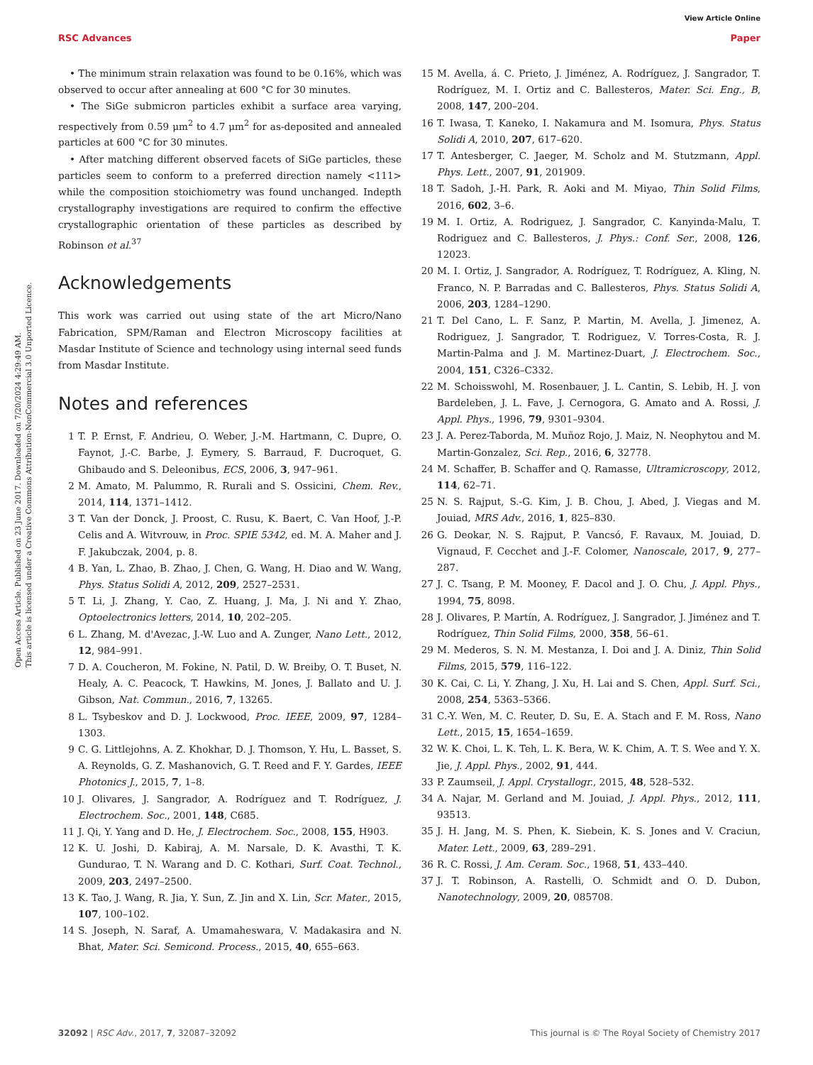View Article Online
RSC Advances Paper
Open Access Article. Published on 23 June 2017. Downloaded on 7/20/2024 4:29:49 AM.
This article is licensed under a Creative Commons Attribution-NonCommercial 3.0 Unported Licence.
• The minimum strain relaxation was found to be 0.16%, which was observed to occur after annealing at 600 °C for 30 minutes.
• The SiGe submicron particles exhibit a surface area varying, respectively from 0.59 μm<sup>2</sup> to 4.7 μm<sup>2</sup> for as-deposited and annealed particles at 600 °C for 30 minutes.
• After matching different observed facets of SiGe particles, these particles seem to conform to a preferred direction namely <111> while the composition stoichiometry was found unchanged. Indepth crystallography investigations are required to confirm the effective crystallographic orientation of these particles as described by Robinson et al.<sup>37</sup>
Acknowledgements
This work was carried out using state of the art Micro/Nano Fabrication, SPM/Raman and Electron Microscopy facilities at Masdar Institute of Science and technology using internal seed funds from Masdar Institute.
Notes and references
1 T. P. Ernst, F. Andrieu, O. Weber, J.-M. Hartmann, C. Dupre, O. Faynot, J.-C. Barbe, J. Eymery, S. Barraud, F. Ducroquet, G. Ghibaudo and S. Deleonibus, ECS, 2006, 3, 947–961.
2 M. Amato, M. Palummo, R. Rurali and S. Ossicini, Chem. Rev., 2014, 114, 1371–1412.
3 T. Van der Donck, J. Proost, C. Rusu, K. Baert, C. Van Hoof, J.-P. Celis and A. Witvrouw, in Proc. SPIE 5342, ed. M. A. Maher and J. F. Jakubczak, 2004, p. 8.
4 B. Yan, L. Zhao, B. Zhao, J. Chen, G. Wang, H. Diao and W. Wang, Phys. Status Solidi A, 2012, 209, 2527–2531.
5 T. Li, J. Zhang, Y. Cao, Z. Huang, J. Ma, J. Ni and Y. Zhao, Optoelectronics letters, 2014, 10, 202–205.
6 L. Zhang, M. d'Avezac, J.-W. Luo and A. Zunger, Nano Lett., 2012, 12, 984–991.
7 D. A. Coucheron, M. Fokine, N. Patil, D. W. Breiby, O. T. Buset, N. Healy, A. C. Peacock, T. Hawkins, M. Jones, J. Ballato and U. J. Gibson, Nat. Commun., 2016, 7, 13265.
8 L. Tsybeskov and D. J. Lockwood, Proc. IEEE, 2009, 97, 1284–1303.
9 C. G. Littlejohns, A. Z. Khokhar, D. J. Thomson, Y. Hu, L. Basset, S. A. Reynolds, G. Z. Mashanovich, G. T. Reed and F. Y. Gardes, IEEE Photonics J., 2015, 7, 1–8.
10 J. Olivares, J. Sangrador, A. Rodríguez and T. Rodríguez, J. Electrochem. Soc., 2001, 148, C685.
11 J. Qi, Y. Yang and D. He, J. Electrochem. Soc., 2008, 155, H903.
12 K. U. Joshi, D. Kabiraj, A. M. Narsale, D. K. Avasthi, T. K. Gundurao, T. N. Warang and D. C. Kothari, Surf. Coat. Technol., 2009, 203, 2497–2500.
13 K. Tao, J. Wang, R. Jia, Y. Sun, Z. Jin and X. Lin, Scr. Mater., 2015, 107, 100–102.
14 S. Joseph, N. Saraf, A. Umamaheswara, V. Madakasira and N. Bhat, Mater. Sci. Semicond. Process., 2015, 40, 655–663.
15 M. Avella, á. C. Prieto, J. Jiménez, A. Rodríguez, J. Sangrador, T. Rodríguez, M. I. Ortiz and C. Ballesteros, Mater. Sci. Eng., B, 2008, 147, 200–204.
16 T. Iwasa, T. Kaneko, I. Nakamura and M. Isomura, Phys. Status Solidi A, 2010, 207, 617–620.
17 T. Antesberger, C. Jaeger, M. Scholz and M. Stutzmann, Appl. Phys. Lett., 2007, 91, 201909.
18 T. Sadoh, J.-H. Park, R. Aoki and M. Miyao, Thin Solid Films, 2016, 602, 3–6.
19 M. I. Ortiz, A. Rodriguez, J. Sangrador, C. Kanyinda-Malu, T. Rodriguez and C. Ballesteros, J. Phys.: Conf. Ser., 2008, 126, 12023.
20 M. I. Ortiz, J. Sangrador, A. Rodríguez, T. Rodríguez, A. Kling, N. Franco, N. P. Barradas and C. Ballesteros, Phys. Status Solidi A, 2006, 203, 1284–1290.
21 T. Del Cano, L. F. Sanz, P. Martin, M. Avella, J. Jimenez, A. Rodriguez, J. Sangrador, T. Rodriguez, V. Torres-Costa, R. J. Martin-Palma and J. M. Martinez-Duart, J. Electrochem. Soc., 2004, 151, C326–C332.
22 M. Schoisswohl, M. Rosenbauer, J. L. Cantin, S. Lebib, H. J. von Bardeleben, J. L. Fave, J. Cernogora, G. Amato and A. Rossi, J. Appl. Phys., 1996, 79, 9301–9304.
23 J. A. Perez-Taborda, M. Muñoz Rojo, J. Maiz, N. Neophytou and M. Martin-Gonzalez, Sci. Rep., 2016, 6, 32778.
24 M. Schaffer, B. Schaffer and Q. Ramasse, Ultramicroscopy, 2012, 114, 62–71.
25 N. S. Rajput, S.-G. Kim, J. B. Chou, J. Abed, J. Viegas and M. Jouiad, MRS Adv., 2016, 1, 825–830.
26 G. Deokar, N. S. Rajput, P. Vancsó, F. Ravaux, M. Jouiad, D. Vignaud, F. Cecchet and J.-F. Colomer, Nanoscale, 2017, 9, 277–287.
27 J. C. Tsang, P. M. Mooney, F. Dacol and J. O. Chu, J. Appl. Phys., 1994, 75, 8098.
28 J. Olivares, P. Martín, A. Rodríguez, J. Sangrador, J. Jiménez and T. Rodríguez, Thin Solid Films, 2000, 358, 56–61.
29 M. Mederos, S. N. M. Mestanza, I. Doi and J. A. Diniz, Thin Solid Films, 2015, 579, 116–122.
30 K. Cai, C. Li, Y. Zhang, J. Xu, H. Lai and S. Chen, Appl. Surf. Sci., 2008, 254, 5363–5366.
31 C.-Y. Wen, M. C. Reuter, D. Su, E. A. Stach and F. M. Ross, Nano Lett., 2015, 15, 1654–1659.
32 W. K. Choi, L. K. Teh, L. K. Bera, W. K. Chim, A. T. S. Wee and Y. X. Jie, J. Appl. Phys., 2002, 91, 444.
33 P. Zaumseil, J. Appl. Crystallogr., 2015, 48, 528–532.
34 A. Najar, M. Gerland and M. Jouiad, J. Appl. Phys., 2012, 111, 93513.
35 J. H. Jang, M. S. Phen, K. Siebein, K. S. Jones and V. Craciun, Mater. Lett., 2009, 63, 289–291.
36 R. C. Rossi, J. Am. Ceram. Soc., 1968, 51, 433–440.
37 J. T. Robinson, A. Rastelli, O. Schmidt and O. D. Dubon, Nanotechnology, 2009, 20, 085708.
32092 | RSC Adv., 2017, 7, 32087–32092 This journal is © The Royal Society of Chemistry 2017